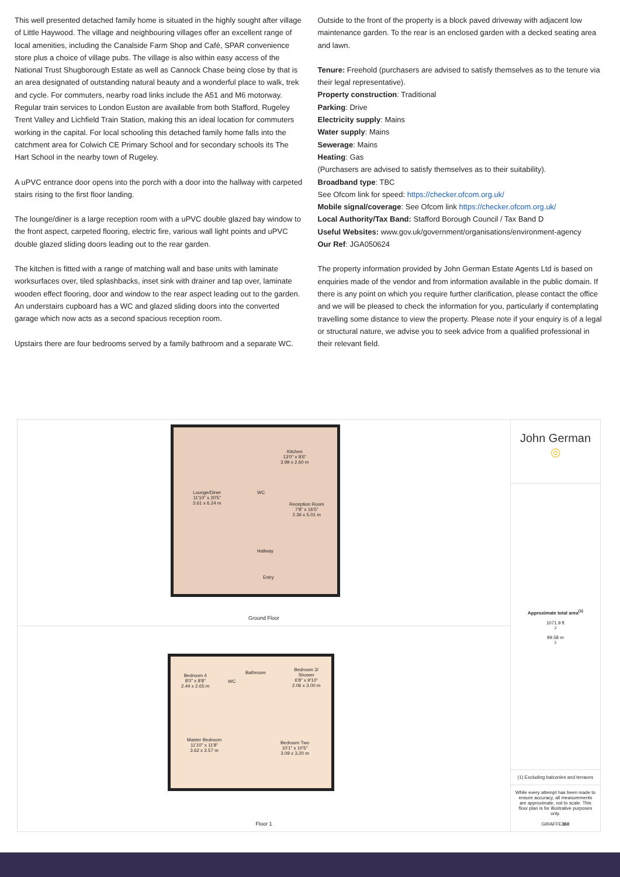This well presented detached family home is situated in the highly sought after village of Little Haywood. The village and neighbouring villages offer an excellent range of local amenities, including the Canalside Farm Shop and Café, SPAR convenience store plus a choice of village pubs. The village is also within easy access of the National Trust Shugborough Estate as well as Cannock Chase being close by that is an area designated of outstanding natural beauty and a wonderful place to walk, trek and cycle. For commuters, nearby road links include the A51 and M6 motorway. Regular train services to London Euston are available from both Stafford, Rugeley Trent Valley and Lichfield Train Station, making this an ideal location for commuters working in the capital. For local schooling this detached family home falls into the catchment area for Colwich CE Primary School and for secondary schools its The Hart School in the nearby town of Rugeley.
A uPVC entrance door opens into the porch with a door into the hallway with carpeted stairs rising to the first floor landing.
The lounge/diner is a large reception room with a uPVC double glazed bay window to the front aspect, carpeted flooring, electric fire, various wall light points and uPVC double glazed sliding doors leading out to the rear garden.
The kitchen is fitted with a range of matching wall and base units with laminate worksurfaces over, tiled splashbacks, inset sink with drainer and tap over, laminate wooden effect flooring, door and window to the rear aspect leading out to the garden. An understairs cupboard has a WC and glazed sliding doors into the converted garage which now acts as a second spacious reception room.
Upstairs there are four bedrooms served by a family bathroom and a separate WC.
Outside to the front of the property is a block paved driveway with adjacent low maintenance garden. To the rear is an enclosed garden with a decked seating area and lawn.
Tenure: Freehold (purchasers are advised to satisfy themselves as to the tenure via their legal representative).
Property construction: Traditional
Parking: Drive
Electricity supply: Mains
Water supply: Mains
Sewerage: Mains
Heating: Gas
(Purchasers are advised to satisfy themselves as to their suitability).
Broadband type: TBC
See Ofcom link for speed: https://checker.ofcom.org.uk/
Mobile signal/coverage: See Ofcom link https://checker.ofcom.org.uk/
Local Authority/Tax Band: Stafford Borough Council / Tax Band D
Useful Websites: www.gov.uk/government/organisations/environment-agency
Our Ref: JGA050624
The property information provided by John German Estate Agents Ltd is based on enquiries made of the vendor and from information available in the public domain. If there is any point on which you require further clarification, please contact the office and we will be pleased to check the information for you, particularly if contemplating travelling some distance to view the property. Please note if your enquiry is of a legal or structural nature, we advise you to seek advice from a qualified professional in their relevant field.
Lounge/Diner
11'10" x 20'5"
3.61 x 6.24 m
Kitchen
13'0" x 8'6"
3.99 x 2.60 m
WC
Reception Room
7'8" x 16'5"
2.36 x 5.01 m
Hallway
Entry
Ground Floor
Bedroom 4
8'0" x 8'8"
2.44 x 2.65 m
WC
Bathroom
Bedroom 3/
Shower
6'8" x 9'10"
2.06 x 3.00 m
Master Bedroom
11'10" x 11'8"
3.62 x 3.57 m
Bedroom Two
10'1" x 10'5"
3.09 x 3.20 m
Floor 1
John German ◎
Approximate total area<sup>(1)</sup>
1071.9 ft<sup>2</sup>
99.58 m<sup>2</sup>
(1) Excluding balconies and terraces
While every attempt has been made to ensure accuracy, all measurements are approximate, not to scale. This floor plan is for illustrative purposes only.
GIRAFFE360